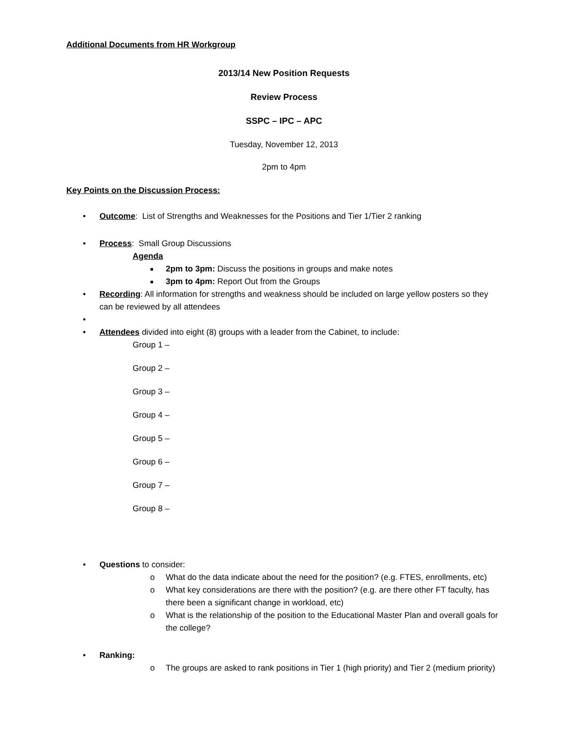Additional Documents from HR Workgroup
2013/14 New Position Requests
Review Process
SSPC – IPC – APC
Tuesday, November 12, 2013
2pm to 4pm
Key Points on the Discussion Process:
• Outcome: List of Strengths and Weaknesses for the Positions and Tier 1/Tier 2 ranking
• Process: Small Group Discussions
Agenda
■ 2pm to 3pm: Discuss the positions in groups and make notes
■ 3pm to 4pm: Report Out from the Groups
• Recording: All information for strengths and weakness should be included on large yellow posters so they can be reviewed by all attendees
• • Attendees divided into eight (8) groups with a leader from the Cabinet, to include:
Group 1 –
Group 2 –
Group 3 –
Group 4 –
Group 5 –
Group 6 –
Group 7 –
Group 8 –
• Questions to consider:
o What do the data indicate about the need for the position? (e.g. FTES, enrollments, etc)
o What key considerations are there with the position? (e.g. are there other FT faculty, has there been a significant change in workload, etc)
o What is the relationship of the position to the Educational Master Plan and overall goals for the college?
• Ranking:
o The groups are asked to rank positions in Tier 1 (high priority) and Tier 2 (medium priority)